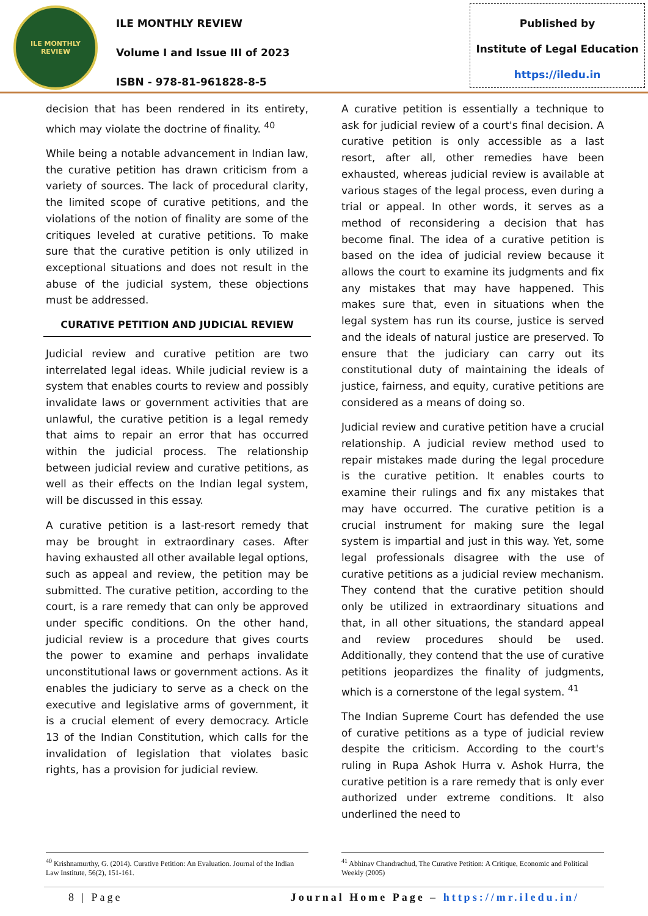ILE MONTHLY REVIEW
ILE MONTHLY REVIEW
Volume I and Issue III of 2023
ISBN - 978-81-961828-8-5
Published by
Institute of Legal Education
https://iledu.in
decision that has been rendered in its entirety, which may violate the doctrine of finality. <sup>40</sup>
While being a notable advancement in Indian law, the curative petition has drawn criticism from a variety of sources. The lack of procedural clarity, the limited scope of curative petitions, and the violations of the notion of finality are some of the critiques leveled at curative petitions. To make sure that the curative petition is only utilized in exceptional situations and does not result in the abuse of the judicial system, these objections must be addressed.
CURATIVE PETITION AND JUDICIAL REVIEW
Judicial review and curative petition are two interrelated legal ideas. While judicial review is a system that enables courts to review and possibly invalidate laws or government activities that are unlawful, the curative petition is a legal remedy that aims to repair an error that has occurred within the judicial process. The relationship between judicial review and curative petitions, as well as their effects on the Indian legal system, will be discussed in this essay.
A curative petition is a last-resort remedy that may be brought in extraordinary cases. After having exhausted all other available legal options, such as appeal and review, the petition may be submitted. The curative petition, according to the court, is a rare remedy that can only be approved under specific conditions. On the other hand, judicial review is a procedure that gives courts the power to examine and perhaps invalidate unconstitutional laws or government actions. As it enables the judiciary to serve as a check on the executive and legislative arms of government, it is a crucial element of every democracy. Article 13 of the Indian Constitution, which calls for the invalidation of legislation that violates basic rights, has a provision for judicial review.
A curative petition is essentially a technique to ask for judicial review of a court's final decision. A curative petition is only accessible as a last resort, after all, other remedies have been exhausted, whereas judicial review is available at various stages of the legal process, even during a trial or appeal. In other words, it serves as a method of reconsidering a decision that has become final. The idea of a curative petition is based on the idea of judicial review because it allows the court to examine its judgments and fix any mistakes that may have happened. This makes sure that, even in situations when the legal system has run its course, justice is served and the ideals of natural justice are preserved. To ensure that the judiciary can carry out its constitutional duty of maintaining the ideals of justice, fairness, and equity, curative petitions are considered as a means of doing so.
Judicial review and curative petition have a crucial relationship. A judicial review method used to repair mistakes made during the legal procedure is the curative petition. It enables courts to examine their rulings and fix any mistakes that may have occurred. The curative petition is a crucial instrument for making sure the legal system is impartial and just in this way. Yet, some legal professionals disagree with the use of curative petitions as a judicial review mechanism. They contend that the curative petition should only be utilized in extraordinary situations and that, in all other situations, the standard appeal and review procedures should be used. Additionally, they contend that the use of curative petitions jeopardizes the finality of judgments, which is a cornerstone of the legal system. <sup>41</sup>
The Indian Supreme Court has defended the use of curative petitions as a type of judicial review despite the criticism. According to the court's ruling in Rupa Ashok Hurra v. Ashok Hurra, the curative petition is a rare remedy that is only ever authorized under extreme conditions. It also underlined the need to
<sup>40</sup> Krishnamurthy, G. (2014). Curative Petition: An Evaluation. Journal of the Indian Law Institute, 56(2), 151-161.
<sup>41</sup> Abhinav Chandrachud, The Curative Petition: A Critique, Economic and Political Weekly (2005)
8 | Page Journal Home Page – https://mr.iledu.in/